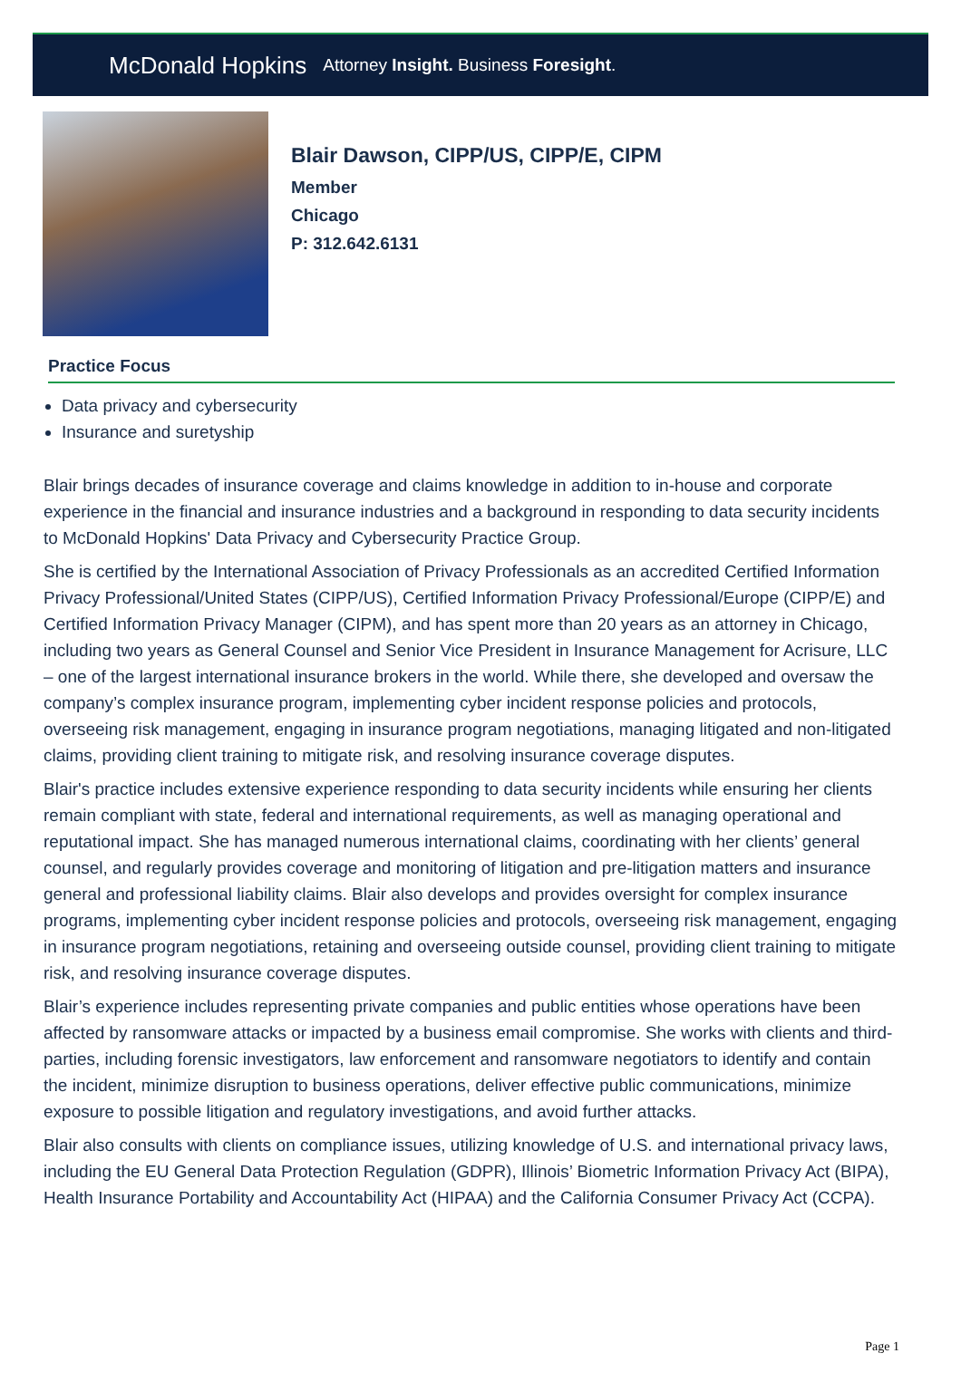McDonald Hopkins Attorney Insight. Business Foresight.
Blair Dawson, CIPP/US, CIPP/E, CIPM
Member
Chicago
P: 312.642.6131
Practice Focus
Data privacy and cybersecurity
Insurance and suretyship
Blair brings decades of insurance coverage and claims knowledge in addition to in-house and corporate experience in the financial and insurance industries and a background in responding to data security incidents to McDonald Hopkins' Data Privacy and Cybersecurity Practice Group.
She is certified by the International Association of Privacy Professionals as an accredited Certified Information Privacy Professional/United States (CIPP/US), Certified Information Privacy Professional/Europe (CIPP/E) and Certified Information Privacy Manager (CIPM), and has spent more than 20 years as an attorney in Chicago, including two years as General Counsel and Senior Vice President in Insurance Management for Acrisure, LLC – one of the largest international insurance brokers in the world. While there, she developed and oversaw the company’s complex insurance program, implementing cyber incident response policies and protocols, overseeing risk management, engaging in insurance program negotiations, managing litigated and non-litigated claims, providing client training to mitigate risk, and resolving insurance coverage disputes.
Blair's practice includes extensive experience responding to data security incidents while ensuring her clients remain compliant with state, federal and international requirements, as well as managing operational and reputational impact. She has managed numerous international claims, coordinating with her clients’ general counsel, and regularly provides coverage and monitoring of litigation and pre-litigation matters and insurance general and professional liability claims. Blair also develops and provides oversight for complex insurance programs, implementing cyber incident response policies and protocols, overseeing risk management, engaging in insurance program negotiations, retaining and overseeing outside counsel, providing client training to mitigate risk, and resolving insurance coverage disputes.
Blair’s experience includes representing private companies and public entities whose operations have been affected by ransomware attacks or impacted by a business email compromise. She works with clients and third-parties, including forensic investigators, law enforcement and ransomware negotiators to identify and contain the incident, minimize disruption to business operations, deliver effective public communications, minimize exposure to possible litigation and regulatory investigations, and avoid further attacks.
Blair also consults with clients on compliance issues, utilizing knowledge of U.S. and international privacy laws, including the EU General Data Protection Regulation (GDPR), Illinois’ Biometric Information Privacy Act (BIPA), Health Insurance Portability and Accountability Act (HIPAA) and the California Consumer Privacy Act (CCPA).
Page 1